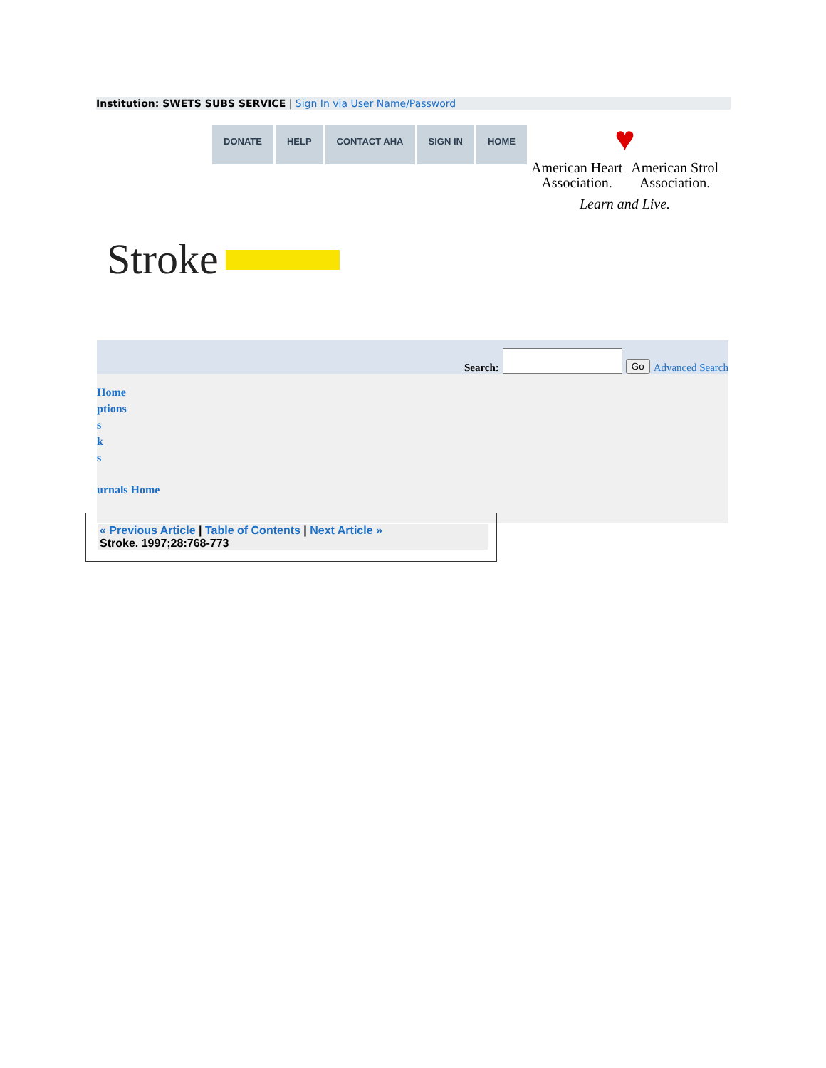Institution: SWETS SUBS SERVICE | Sign In via User Name/Password
DONATE HELP CONTACT AHA SIGN IN HOME
♥
American Heart
Association.
American Strol
Association.
Learn and Live.
Stroke
Search: Go Advanced Search
Home
ptions
s
k
s
urnals Home
« Previous Article | Table of Contents | Next Article »
Stroke. 1997;28:768-773